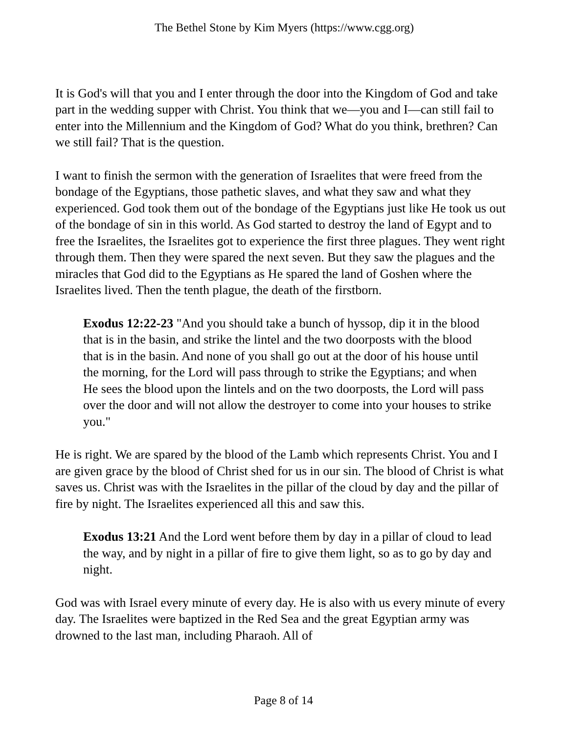The Bethel Stone by Kim Myers (https://www.cgg.org)
It is God's will that you and I enter through the door into the Kingdom of God and take part in the wedding supper with Christ. You think that we—you and I—can still fail to enter into the Millennium and the Kingdom of God? What do you think, brethren? Can we still fail? That is the question.
I want to finish the sermon with the generation of Israelites that were freed from the bondage of the Egyptians, those pathetic slaves, and what they saw and what they experienced. God took them out of the bondage of the Egyptians just like He took us out of the bondage of sin in this world. As God started to destroy the land of Egypt and to free the Israelites, the Israelites got to experience the first three plagues. They went right through them. Then they were spared the next seven. But they saw the plagues and the miracles that God did to the Egyptians as He spared the land of Goshen where the Israelites lived. Then the tenth plague, the death of the firstborn.
Exodus 12:22-23 "And you should take a bunch of hyssop, dip it in the blood that is in the basin, and strike the lintel and the two doorposts with the blood that is in the basin. And none of you shall go out at the door of his house until the morning, for the Lord will pass through to strike the Egyptians; and when He sees the blood upon the lintels and on the two doorposts, the Lord will pass over the door and will not allow the destroyer to come into your houses to strike you."
He is right. We are spared by the blood of the Lamb which represents Christ. You and I are given grace by the blood of Christ shed for us in our sin. The blood of Christ is what saves us. Christ was with the Israelites in the pillar of the cloud by day and the pillar of fire by night. The Israelites experienced all this and saw this.
Exodus 13:21 And the Lord went before them by day in a pillar of cloud to lead the way, and by night in a pillar of fire to give them light, so as to go by day and night.
God was with Israel every minute of every day. He is also with us every minute of every day. The Israelites were baptized in the Red Sea and the great Egyptian army was drowned to the last man, including Pharaoh. All of
Page 8 of 14